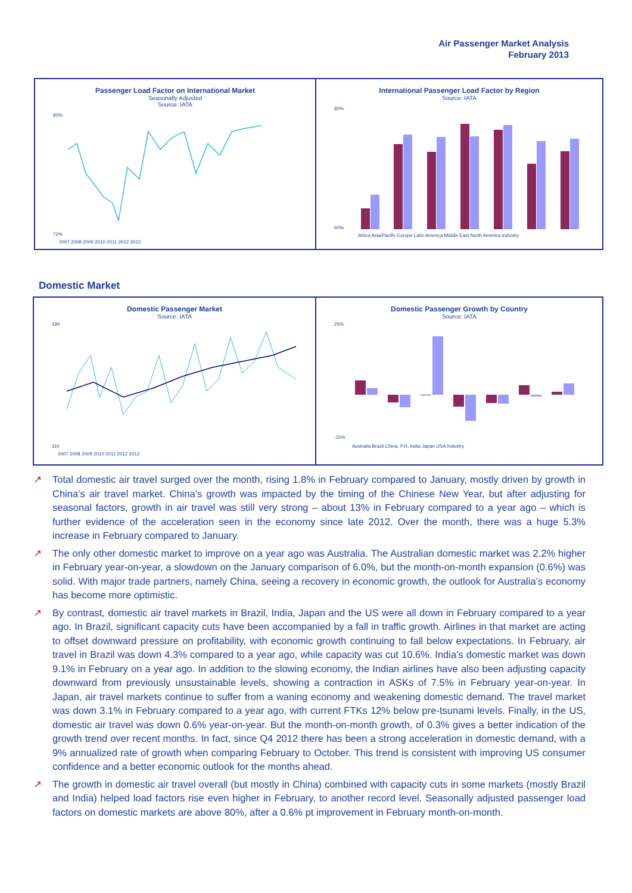Air Passenger Market Analysis
February 2013
Passenger Load Factor on International Market
Seasonally Adjusted
Source: IATA
80%
72%
2007 2008 2009 2010 2011 2012 2013
International Passenger Load Factor by Region
Source: IATA
80%
60%
Africa Asia/Pacific Europe Latin America Middle East North America Industry
Domestic Market
Domestic Passenger Market
Source: IATA
190
110
2007 2008 2009 2010 2011 2012 2013
Domestic Passenger Growth by Country
Source: IATA
25%
-15%
Australia Brazil China, P.R. India Japan USA Industry
↗ Total domestic air travel surged over the month, rising 1.8% in February compared to January, mostly driven by growth in China’s air travel market. China’s growth was impacted by the timing of the Chinese New Year, but after adjusting for seasonal factors, growth in air travel was still very strong – about 13% in February compared to a year ago – which is further evidence of the acceleration seen in the economy since late 2012. Over the month, there was a huge 5.3% increase in February compared to January.
↗ The only other domestic market to improve on a year ago was Australia. The Australian domestic market was 2.2% higher in February year-on-year, a slowdown on the January comparison of 6.0%, but the month-on-month expansion (0.6%) was solid. With major trade partners, namely China, seeing a recovery in economic growth, the outlook for Australia’s economy has become more optimistic.
↗ By contrast, domestic air travel markets in Brazil, India, Japan and the US were all down in February compared to a year ago. In Brazil, significant capacity cuts have been accompanied by a fall in traffic growth. Airlines in that market are acting to offset downward pressure on profitability, with economic growth continuing to fall below expectations. In February, air travel in Brazil was down 4.3% compared to a year ago, while capacity was cut 10.6%. India’s domestic market was down 9.1% in February on a year ago. In addition to the slowing economy, the Indian airlines have also been adjusting capacity downward from previously unsustainable levels, showing a contraction in ASKs of 7.5% in February year-on-year. In Japan, air travel markets continue to suffer from a waning economy and weakening domestic demand. The travel market was down 3.1% in February compared to a year ago, with current FTKs 12% below pre-tsunami levels. Finally, in the US, domestic air travel was down 0.6% year-on-year. But the month-on-month growth, of 0.3% gives a better indication of the growth trend over recent months. In fact, since Q4 2012 there has been a strong acceleration in domestic demand, with a 9% annualized rate of growth when comparing February to October. This trend is consistent with improving US consumer confidence and a better economic outlook for the months ahead.
↗ The growth in domestic air travel overall (but mostly in China) combined with capacity cuts in some markets (mostly Brazil and India) helped load factors rise even higher in February, to another record level. Seasonally adjusted passenger load factors on domestic markets are above 80%, after a 0.6% pt improvement in February month-on-month.